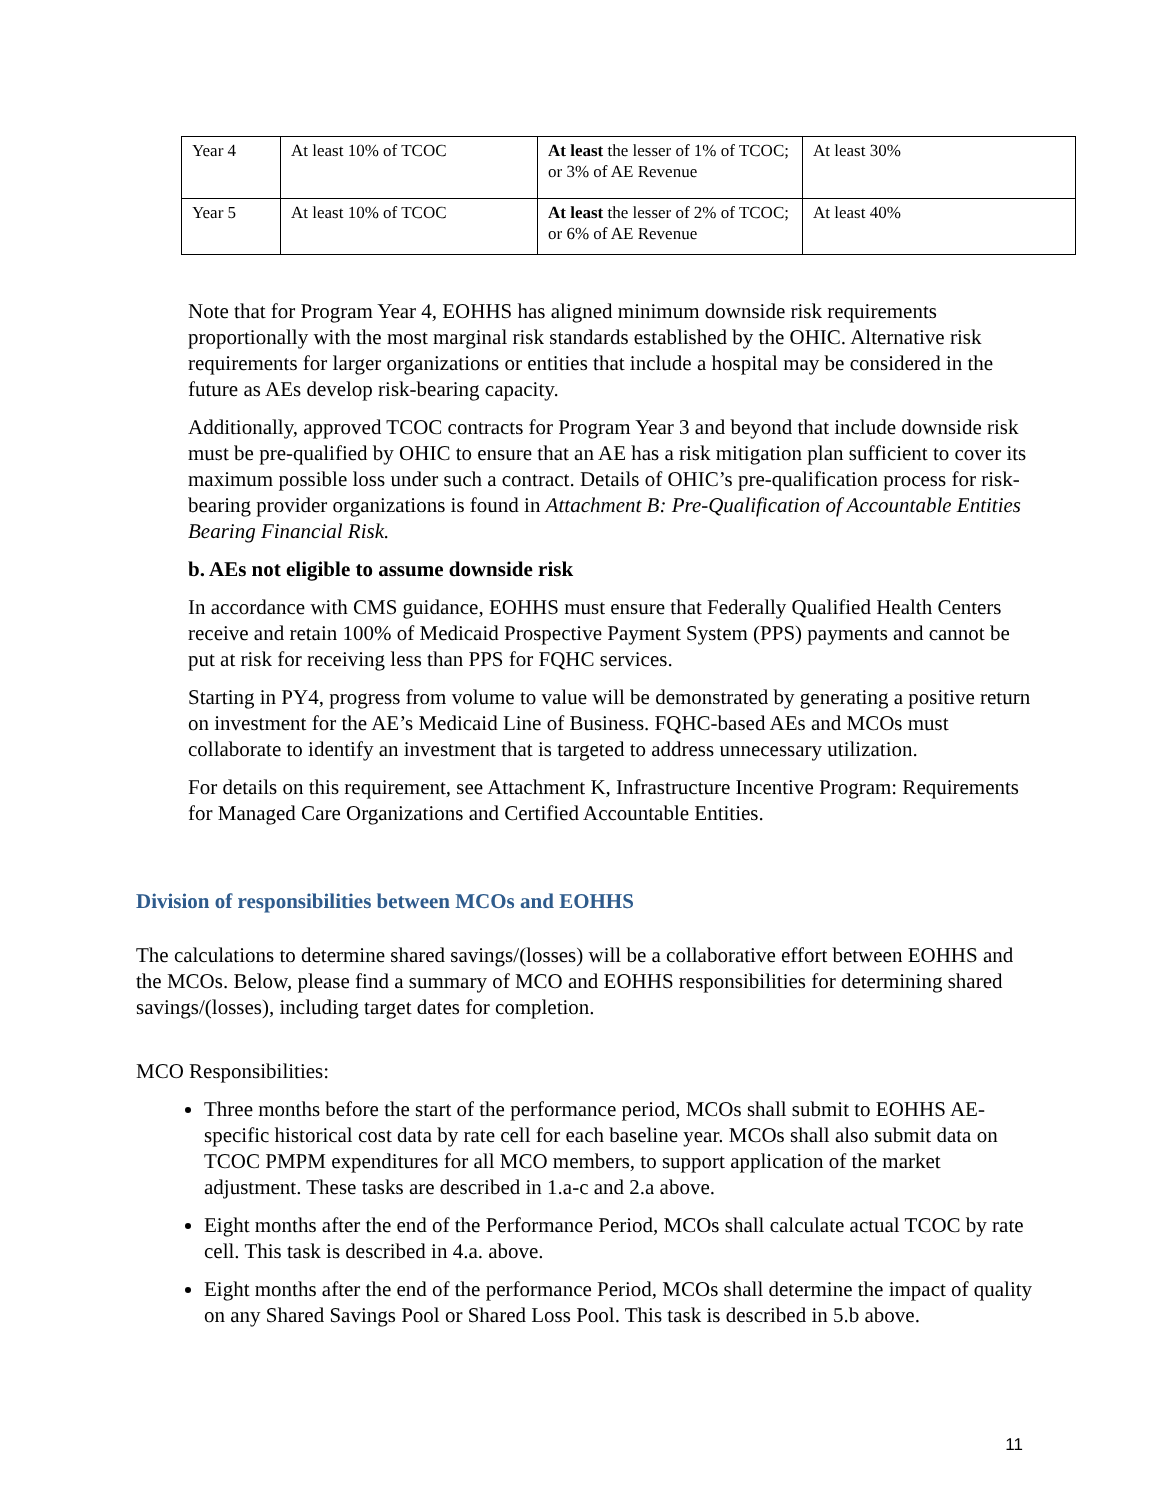| Year 4 | At least 10% of TCOC | At least the lesser of 1% of TCOC; or 3% of AE Revenue | At least 30% |
| Year 5 | At least 10% of TCOC | At least the lesser of 2% of TCOC; or 6% of AE Revenue | At least 40% |
Note that for Program Year 4, EOHHS has aligned minimum downside risk requirements proportionally with the most marginal risk standards established by the OHIC. Alternative risk requirements for larger organizations or entities that include a hospital may be considered in the future as AEs develop risk-bearing capacity.
Additionally, approved TCOC contracts for Program Year 3 and beyond that include downside risk must be pre-qualified by OHIC to ensure that an AE has a risk mitigation plan sufficient to cover its maximum possible loss under such a contract. Details of OHIC’s pre-qualification process for risk-bearing provider organizations is found in Attachment B: Pre-Qualification of Accountable Entities Bearing Financial Risk.
b. AEs not eligible to assume downside risk
In accordance with CMS guidance, EOHHS must ensure that Federally Qualified Health Centers receive and retain 100% of Medicaid Prospective Payment System (PPS) payments and cannot be put at risk for receiving less than PPS for FQHC services.
Starting in PY4, progress from volume to value will be demonstrated by generating a positive return on investment for the AE’s Medicaid Line of Business. FQHC-based AEs and MCOs must collaborate to identify an investment that is targeted to address unnecessary utilization.
For details on this requirement, see Attachment K, Infrastructure Incentive Program: Requirements for Managed Care Organizations and Certified Accountable Entities.
Division of responsibilities between MCOs and EOHHS
The calculations to determine shared savings/(losses) will be a collaborative effort between EOHHS and the MCOs. Below, please find a summary of MCO and EOHHS responsibilities for determining shared savings/(losses), including target dates for completion.
MCO Responsibilities:
Three months before the start of the performance period, MCOs shall submit to EOHHS AE-specific historical cost data by rate cell for each baseline year. MCOs shall also submit data on TCOC PMPM expenditures for all MCO members, to support application of the market adjustment. These tasks are described in 1.a-c and 2.a above.
Eight months after the end of the Performance Period, MCOs shall calculate actual TCOC by rate cell. This task is described in 4.a. above.
Eight months after the end of the performance Period, MCOs shall determine the impact of quality on any Shared Savings Pool or Shared Loss Pool. This task is described in 5.b above.
11